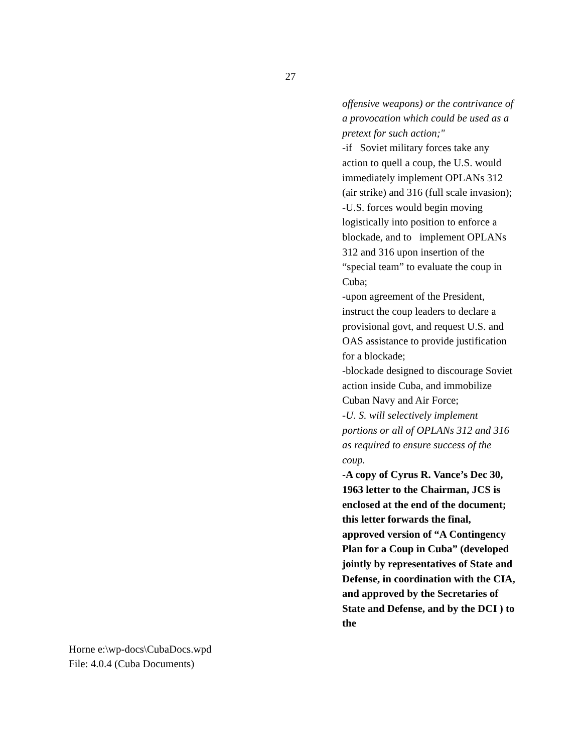27
offensive weapons) or the contrivance of a provocation which could be used as a pretext for such action;"
-if Soviet military forces take any action to quell a coup, the U.S. would immediately implement OPLANs 312 (air strike) and 316 (full scale invasion);
-U.S. forces would begin moving logistically into position to enforce a blockade, and to implement OPLANs 312 and 316 upon insertion of the “special team” to evaluate the coup in Cuba;
-upon agreement of the President, instruct the coup leaders to declare a provisional govt, and request U.S. and OAS assistance to provide justification for a blockade;
-blockade designed to discourage Soviet action inside Cuba, and immobilize Cuban Navy and Air Force;
-U. S. will selectively implement portions or all of OPLANs 312 and 316 as required to ensure success of the coup.
-A copy of Cyrus R. Vance’s Dec 30, 1963 letter to the Chairman, JCS is enclosed at the end of the document; this letter forwards the final, approved version of “A Contingency Plan for a Coup in Cuba” (developed jointly by representatives of State and Defense, in coordination with the CIA, and approved by the Secretaries of State and Defense, and by the DCI ) to the
Horne e:\wp-docs\CubaDocs.wpd
File: 4.0.4 (Cuba Documents)